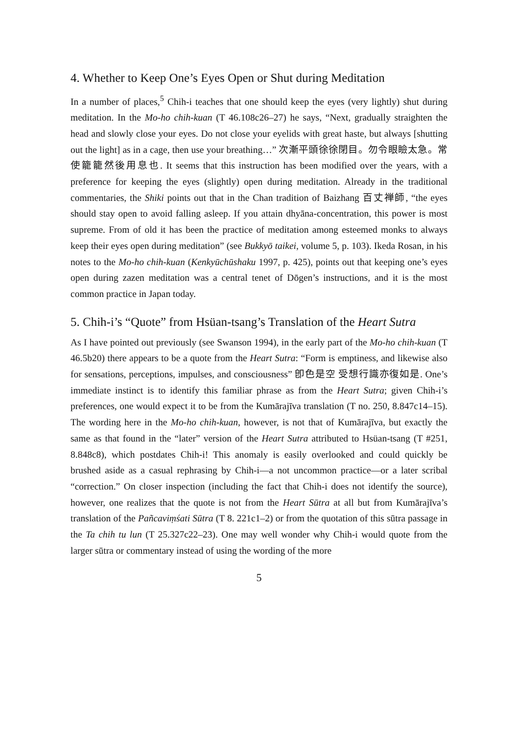4. Whether to Keep One’s Eyes Open or Shut during Meditation
In a number of places,<sup>5</sup> Chih-i teaches that one should keep the eyes (very lightly) shut during meditation. In the Mo-ho chih-kuan (T 46.108c26–27) he says, “Next, gradually straighten the head and slowly close your eyes. Do not close your eyelids with great haste, but always [shutting out the light] as in a cage, then use your breathing…” 次漸平頭徐徐閉目。勿令眼瞼太急。常使籠籠然後用息也. It seems that this instruction has been modified over the years, with a preference for keeping the eyes (slightly) open during meditation. Already in the traditional commentaries, the Shiki points out that in the Chan tradition of Baizhang 百丈禅師, “the eyes should stay open to avoid falling asleep. If you attain dhyāna-concentration, this power is most supreme. From of old it has been the practice of meditation among esteemed monks to always keep their eyes open during meditation” (see Bukkyō taikei, volume 5, p. 103). Ikeda Rosan, in his notes to the Mo-ho chih-kuan (Kenkyūchūshaku 1997, p. 425), points out that keeping one’s eyes open during zazen meditation was a central tenet of Dōgen’s instructions, and it is the most common practice in Japan today.
5. Chih-i’s “Quote” from Hsüan-tsang’s Translation of the Heart Sutra
As I have pointed out previously (see Swanson 1994), in the early part of the Mo-ho chih-kuan (T 46.5b20) there appears to be a quote from the Heart Sutra: “Form is emptiness, and likewise also for sensations, perceptions, impulses, and consciousness” 卽色是空 受想行識亦復如是. One’s immediate instinct is to identify this familiar phrase as from the Heart Sutra; given Chih-i’s preferences, one would expect it to be from the Kumārajīva translation (T no. 250, 8.847c14–15). The wording here in the Mo-ho chih-kuan, however, is not that of Kumārajīva, but exactly the same as that found in the “later” version of the Heart Sutra attributed to Hsüan-tsang (T #251, 8.848c8), which postdates Chih-i! This anomaly is easily overlooked and could quickly be brushed aside as a casual rephrasing by Chih-i—a not uncommon practice—or a later scribal “correction.” On closer inspection (including the fact that Chih-i does not identify the source), however, one realizes that the quote is not from the Heart Sūtra at all but from Kumārajīva’s translation of the Pañcaviṃśati Sūtra (T 8. 221c1–2) or from the quotation of this sūtra passage in the Ta chih tu lun (T 25.327c22–23). One may well wonder why Chih-i would quote from the larger sūtra or commentary instead of using the wording of the more
5